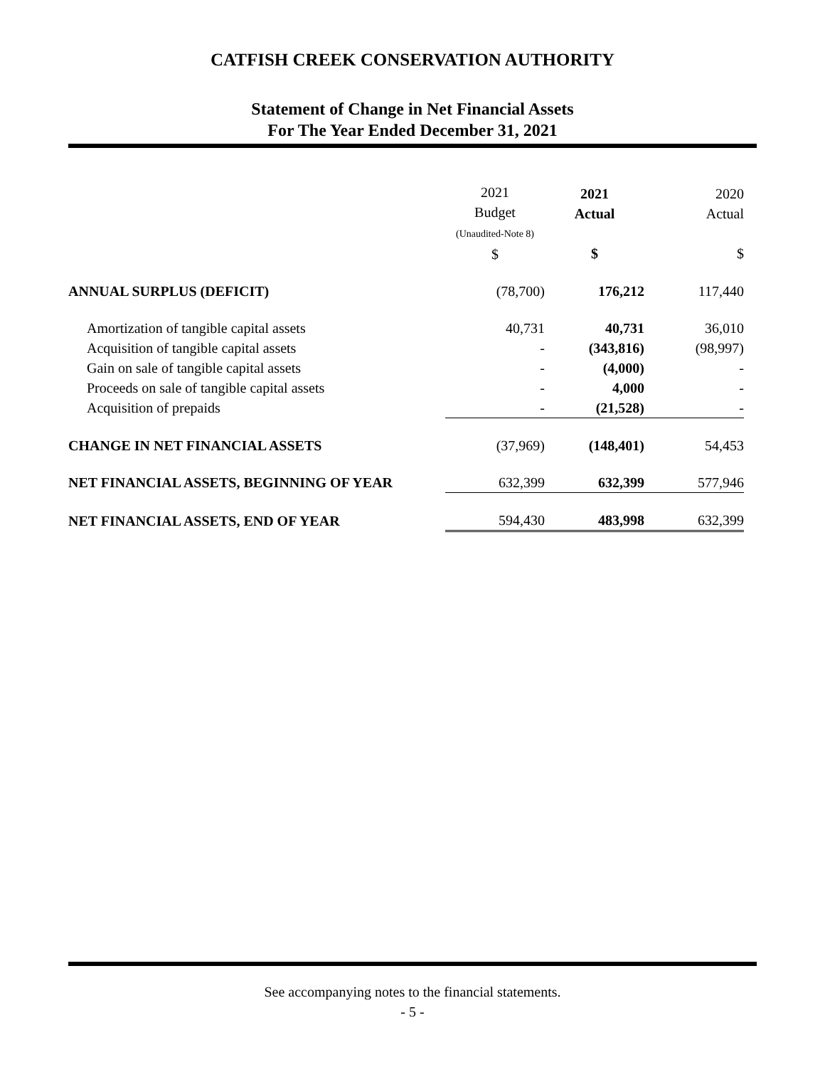CATFISH CREEK CONSERVATION AUTHORITY
Statement of Change in Net Financial Assets
For The Year Ended December 31, 2021
| | 2021 Budget (Unaudited-Note 8) $ | 2021 Actual $ | 2020 Actual $ |
| --- | --- | --- | --- |
| ANNUAL SURPLUS (DEFICIT) | (78,700) | 176,212 | 117,440 |
| Amortization of tangible capital assets | 40,731 | 40,731 | 36,010 |
| Acquisition of tangible capital assets | - | (343,816) | (98,997) |
| Gain on sale of tangible capital assets | - | (4,000) | - |
| Proceeds on sale of tangible capital assets | - | 4,000 | - |
| Acquisition of prepaids | - | (21,528) | - |
| CHANGE IN NET FINANCIAL ASSETS | (37,969) | (148,401) | 54,453 |
| NET FINANCIAL ASSETS, BEGINNING OF YEAR | 632,399 | 632,399 | 577,946 |
| NET FINANCIAL ASSETS, END OF YEAR | 594,430 | 483,998 | 632,399 |
See accompanying notes to the financial statements.
- 5 -